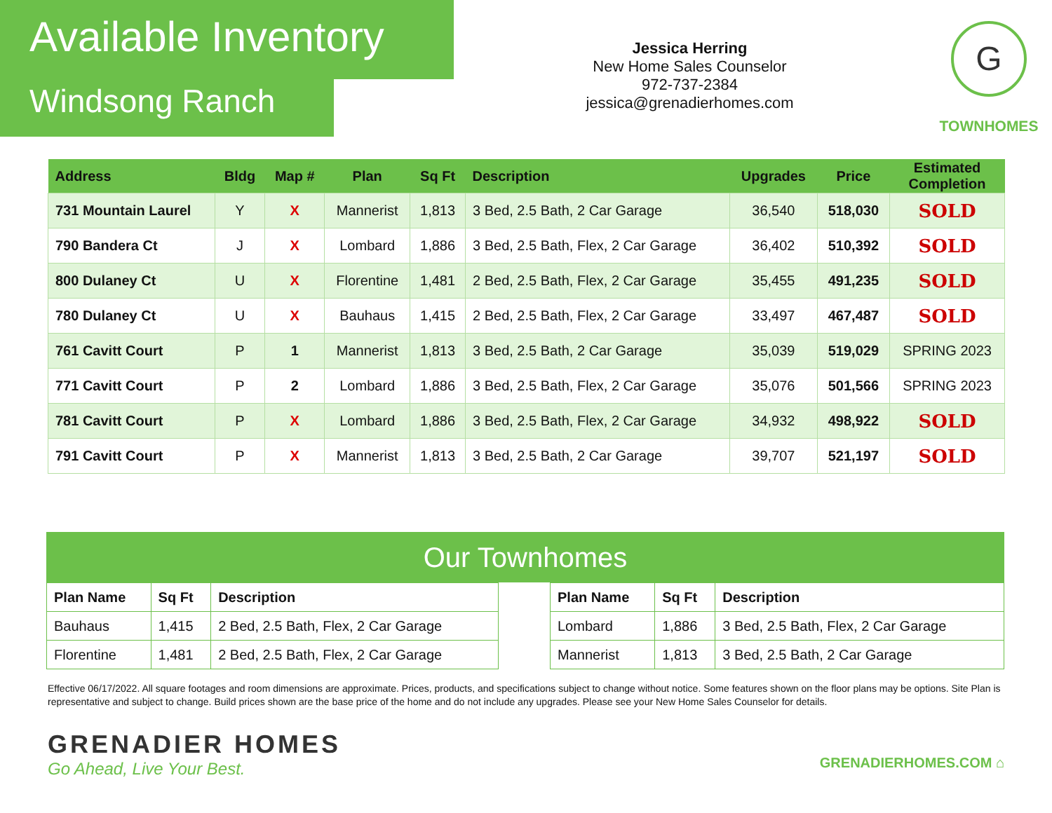Available Inventory
Windsong Ranch
Jessica Herring
New Home Sales Counselor
972-737-2384
jessica@grenadierhomes.com
G
TOWNHOMES
| Address | Bldg | Map # | Plan | Sq Ft | Description | Upgrades | Price | Estimated Completion |
| --- | --- | --- | --- | --- | --- | --- | --- | --- |
| 731 Mountain Laurel | Y | X | Mannerist | 1,813 | 3 Bed, 2.5 Bath, 2 Car Garage | 36,540 | 518,030 | SOLD |
| 790 Bandera Ct | J | X | Lombard | 1,886 | 3 Bed, 2.5 Bath, Flex, 2 Car Garage | 36,402 | 510,392 | SOLD |
| 800 Dulaney Ct | U | X | Florentine | 1,481 | 2 Bed, 2.5 Bath, Flex, 2 Car Garage | 35,455 | 491,235 | SOLD |
| 780 Dulaney Ct | U | X | Bauhaus | 1,415 | 2 Bed, 2.5 Bath, Flex, 2 Car Garage | 33,497 | 467,487 | SOLD |
| 761 Cavitt Court | P | 1 | Mannerist | 1,813 | 3 Bed, 2.5 Bath, 2 Car Garage | 35,039 | 519,029 | SPRING 2023 |
| 771 Cavitt Court | P | 2 | Lombard | 1,886 | 3 Bed, 2.5 Bath, Flex, 2 Car Garage | 35,076 | 501,566 | SPRING 2023 |
| 781 Cavitt Court | P | X | Lombard | 1,886 | 3 Bed, 2.5 Bath, Flex, 2 Car Garage | 34,932 | 498,922 | SOLD |
| 791 Cavitt Court | P | X | Mannerist | 1,813 | 3 Bed, 2.5 Bath, 2 Car Garage | 39,707 | 521,197 | SOLD |
Our Townhomes
| Plan Name | Sq Ft | Description |
| --- | --- | --- |
| Bauhaus | 1,415 | 2 Bed, 2.5 Bath, Flex, 2 Car Garage |
| Florentine | 1,481 | 2 Bed, 2.5 Bath, Flex, 2 Car Garage |
| Plan Name | Sq Ft | Description |
| --- | --- | --- |
| Lombard | 1,886 | 3 Bed, 2.5 Bath, Flex, 2 Car Garage |
| Mannerist | 1,813 | 3 Bed, 2.5 Bath, 2 Car Garage |
Effective 06/17/2022. All square footages and room dimensions are approximate. Prices, products, and specifications subject to change without notice. Some features shown on the floor plans may be options. Site Plan is representative and subject to change. Build prices shown are the base price of the home and do not include any upgrades. Please see your New Home Sales Counselor for details.
GRENADIER HOMES
Go Ahead, Live Your Best.
GRENADIERHOMES.COM ⌂